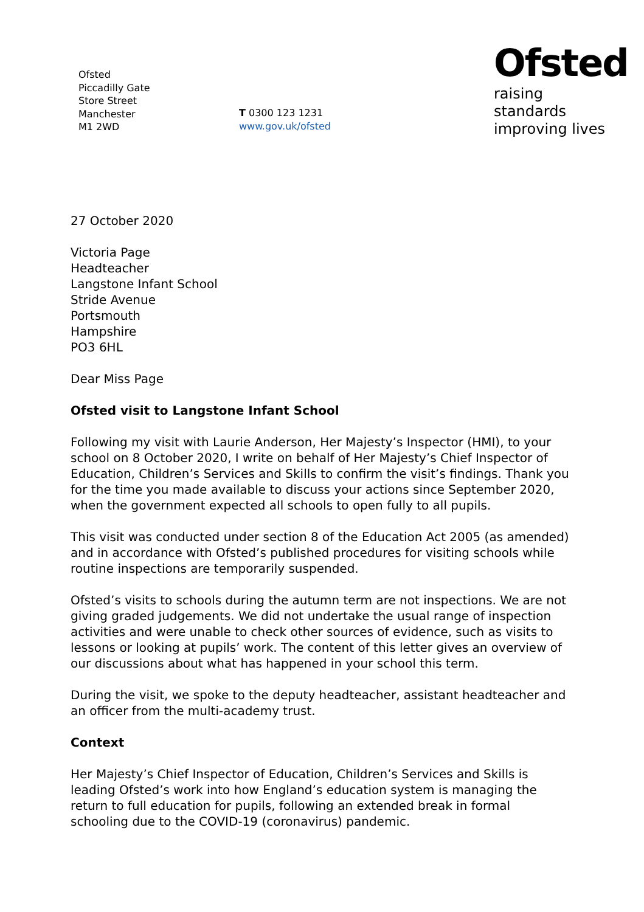Ofsted
Piccadilly Gate
Store Street
Manchester
M1 2WD
T 0300 123 1231
www.gov.uk/ofsted
Ofsted
raising standards
improving lives
27 October 2020
Victoria Page
Headteacher
Langstone Infant School
Stride Avenue
Portsmouth
Hampshire
PO3 6HL
Dear Miss Page
Ofsted visit to Langstone Infant School
Following my visit with Laurie Anderson, Her Majesty’s Inspector (HMI), to your school on 8 October 2020, I write on behalf of Her Majesty’s Chief Inspector of Education, Children’s Services and Skills to confirm the visit’s findings. Thank you for the time you made available to discuss your actions since September 2020, when the government expected all schools to open fully to all pupils.
This visit was conducted under section 8 of the Education Act 2005 (as amended) and in accordance with Ofsted’s published procedures for visiting schools while routine inspections are temporarily suspended.
Ofsted’s visits to schools during the autumn term are not inspections. We are not giving graded judgements. We did not undertake the usual range of inspection activities and were unable to check other sources of evidence, such as visits to lessons or looking at pupils’ work. The content of this letter gives an overview of our discussions about what has happened in your school this term.
During the visit, we spoke to the deputy headteacher, assistant headteacher and an officer from the multi-academy trust.
Context
Her Majesty’s Chief Inspector of Education, Children’s Services and Skills is leading Ofsted’s work into how England’s education system is managing the return to full education for pupils, following an extended break in formal schooling due to the COVID-19 (coronavirus) pandemic.